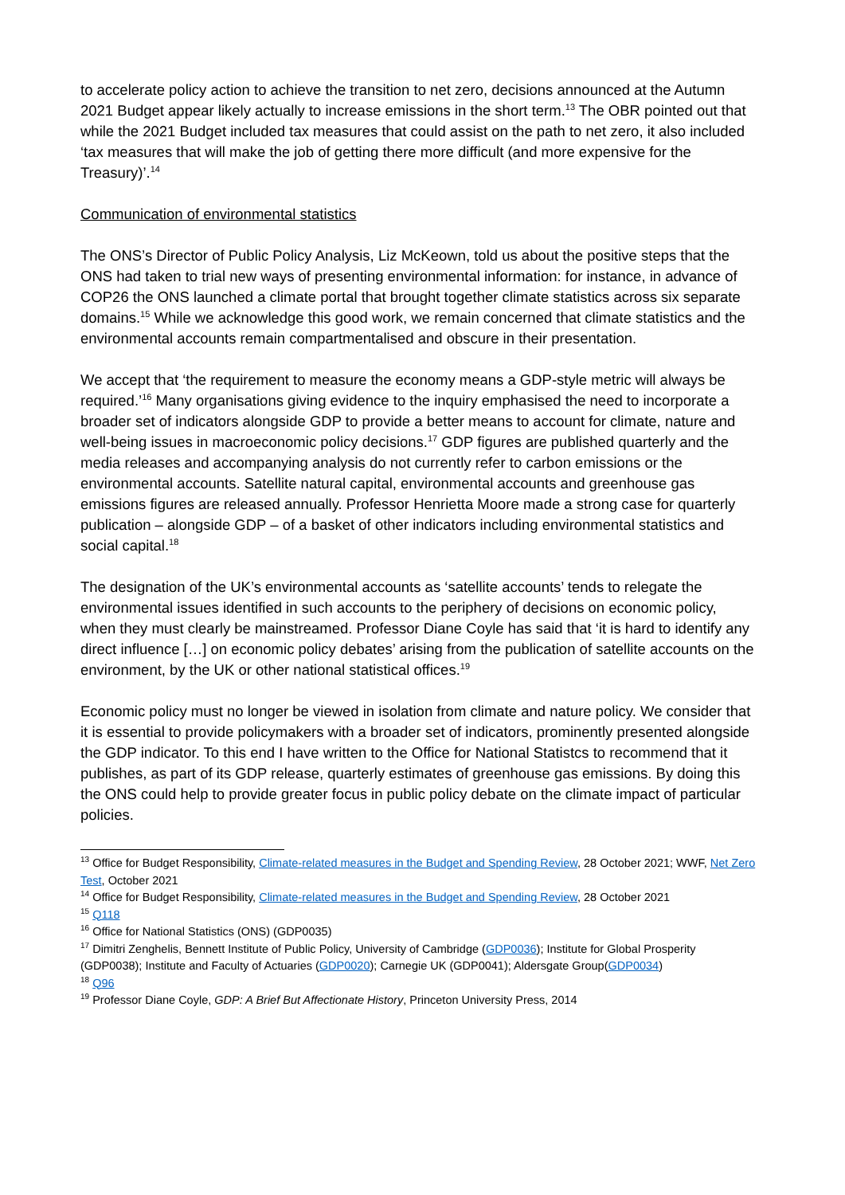to accelerate policy action to achieve the transition to net zero, decisions announced at the Autumn 2021 Budget appear likely actually to increase emissions in the short term.<sup>13</sup> The OBR pointed out that while the 2021 Budget included tax measures that could assist on the path to net zero, it also included ‘tax measures that will make the job of getting there more difficult (and more expensive for the Treasury)’.<sup>14</sup>
Communication of environmental statistics
The ONS’s Director of Public Policy Analysis, Liz McKeown, told us about the positive steps that the ONS had taken to trial new ways of presenting environmental information: for instance, in advance of COP26 the ONS launched a climate portal that brought together climate statistics across six separate domains.<sup>15</sup> While we acknowledge this good work, we remain concerned that climate statistics and the environmental accounts remain compartmentalised and obscure in their presentation.
We accept that ‘the requirement to measure the economy means a GDP-style metric will always be required.’<sup>16</sup> Many organisations giving evidence to the inquiry emphasised the need to incorporate a broader set of indicators alongside GDP to provide a better means to account for climate, nature and well-being issues in macroeconomic policy decisions.<sup>17</sup> GDP figures are published quarterly and the media releases and accompanying analysis do not currently refer to carbon emissions or the environmental accounts. Satellite natural capital, environmental accounts and greenhouse gas emissions figures are released annually. Professor Henrietta Moore made a strong case for quarterly publication – alongside GDP – of a basket of other indicators including environmental statistics and social capital.<sup>18</sup>
The designation of the UK’s environmental accounts as ‘satellite accounts’ tends to relegate the environmental issues identified in such accounts to the periphery of decisions on economic policy, when they must clearly be mainstreamed. Professor Diane Coyle has said that ‘it is hard to identify any direct influence […] on economic policy debates’ arising from the publication of satellite accounts on the environment, by the UK or other national statistical offices.<sup>19</sup>
Economic policy must no longer be viewed in isolation from climate and nature policy. We consider that it is essential to provide policymakers with a broader set of indicators, prominently presented alongside the GDP indicator. To this end I have written to the Office for National Statistcs to recommend that it publishes, as part of its GDP release, quarterly estimates of greenhouse gas emissions. By doing this the ONS could help to provide greater focus in public policy debate on the climate impact of particular policies.
<sup>13</sup> Office for Budget Responsibility, Climate-related measures in the Budget and Spending Review, 28 October 2021; WWF, Net Zero Test, October 2021
<sup>14</sup> Office for Budget Responsibility, Climate-related measures in the Budget and Spending Review, 28 October 2021
<sup>15</sup> Q118
<sup>16</sup> Office for National Statistics (ONS) (GDP0035)
<sup>17</sup> Dimitri Zenghelis, Bennett Institute of Public Policy, University of Cambridge (GDP0036); Institute for Global Prosperity (GDP0038); Institute and Faculty of Actuaries (GDP0020); Carnegie UK (GDP0041); Aldersgate Group(GDP0034)
<sup>18</sup> Q96
<sup>19</sup> Professor Diane Coyle, GDP: A Brief But Affectionate History, Princeton University Press, 2014